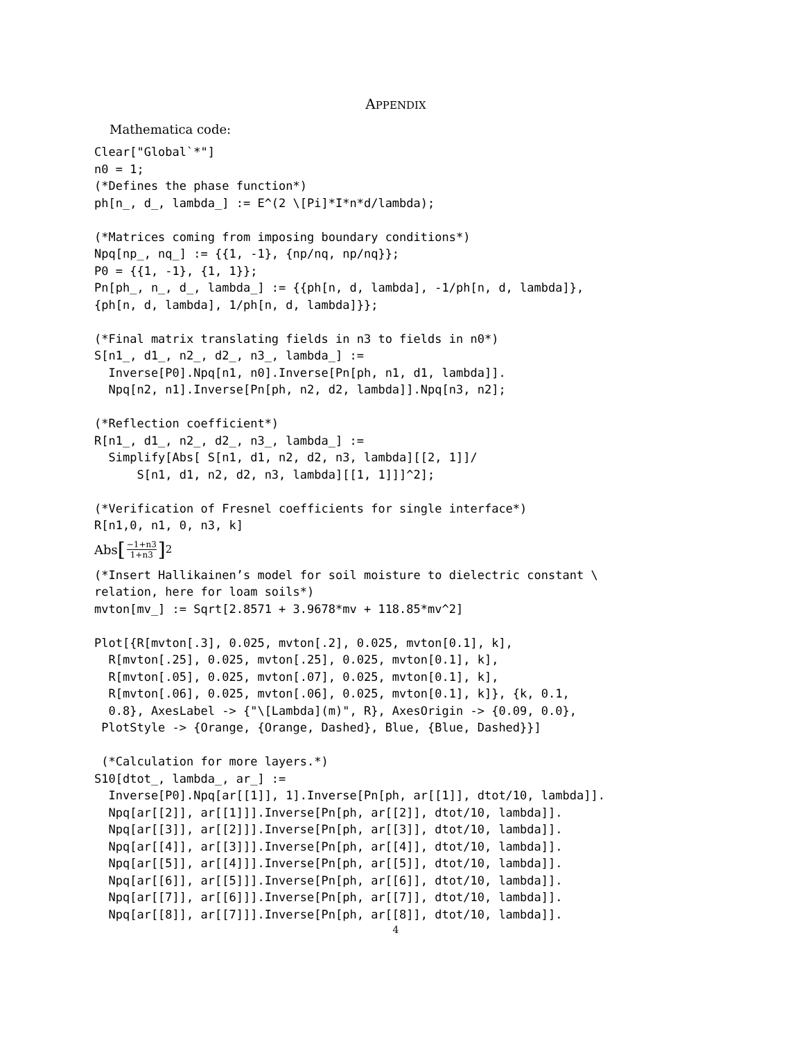APPENDIX
Mathematica code:
Clear["Global`*"]
n0 = 1;
(*Defines the phase function*)
ph[n_, d_, lambda_] := E^(2 \[Pi]*I*n*d/lambda);

(*Matrices coming from imposing boundary conditions*)
Npq[np_, nq_] := {{1, -1}, {np/nq, np/nq}};
P0 = {{1, -1}, {1, 1}};
Pn[ph_, n_, d_, lambda_] := {{ph[n, d, lambda], -1/ph[n, d, lambda]},
{ph[n, d, lambda], 1/ph[n, d, lambda]}};

(*Final matrix translating fields in n3 to fields in n0*)
S[n1_, d1_, n2_, d2_, n3_, lambda_] :=
  Inverse[P0].Npq[n1, n0].Inverse[Pn[ph, n1, d1, lambda]].
  Npq[n2, n1].Inverse[Pn[ph, n2, d2, lambda]].Npq[n3, n2];

(*Reflection coefficient*)
R[n1_, d1_, n2_, d2_, n3_, lambda_] :=
  Simplify[Abs[ S[n1, d1, n2, d2, n3, lambda][[2, 1]]/
      S[n1, d1, n2, d2, n3, lambda][[1, 1]]]^2];

(*Verification of Fresnel coefficients for single interface*)
R[n1,0, n1, 0, n3, k]
Abs [−1+n3 1+n3]<sup>2</sup>
(*Insert Hallikainen’s model for soil moisture to dielectric constant \
relation, here for loam soils*)
mvton[mv_] := Sqrt[2.8571 + 3.9678*mv + 118.85*mv^2]

Plot[{R[mvton[.3], 0.025, mvton[.2], 0.025, mvton[0.1], k],
  R[mvton[.25], 0.025, mvton[.25], 0.025, mvton[0.1], k],
  R[mvton[.05], 0.025, mvton[.07], 0.025, mvton[0.1], k],
  R[mvton[.06], 0.025, mvton[.06], 0.025, mvton[0.1], k]}, {k, 0.1,
  0.8}, AxesLabel -> {"\[Lambda](m)", R}, AxesOrigin -> {0.09, 0.0},
 PlotStyle -> {Orange, {Orange, Dashed}, Blue, {Blue, Dashed}}]

 (*Calculation for more layers.*)
S10[dtot_, lambda_, ar_] :=
  Inverse[P0].Npq[ar[[1]], 1].Inverse[Pn[ph, ar[[1]], dtot/10, lambda]].
  Npq[ar[[2]], ar[[1]]].Inverse[Pn[ph, ar[[2]], dtot/10, lambda]].
  Npq[ar[[3]], ar[[2]]].Inverse[Pn[ph, ar[[3]], dtot/10, lambda]].
  Npq[ar[[4]], ar[[3]]].Inverse[Pn[ph, ar[[4]], dtot/10, lambda]].
  Npq[ar[[5]], ar[[4]]].Inverse[Pn[ph, ar[[5]], dtot/10, lambda]].
  Npq[ar[[6]], ar[[5]]].Inverse[Pn[ph, ar[[6]], dtot/10, lambda]].
  Npq[ar[[7]], ar[[6]]].Inverse[Pn[ph, ar[[7]], dtot/10, lambda]].
  Npq[ar[[8]], ar[[7]]].Inverse[Pn[ph, ar[[8]], dtot/10, lambda]].
4